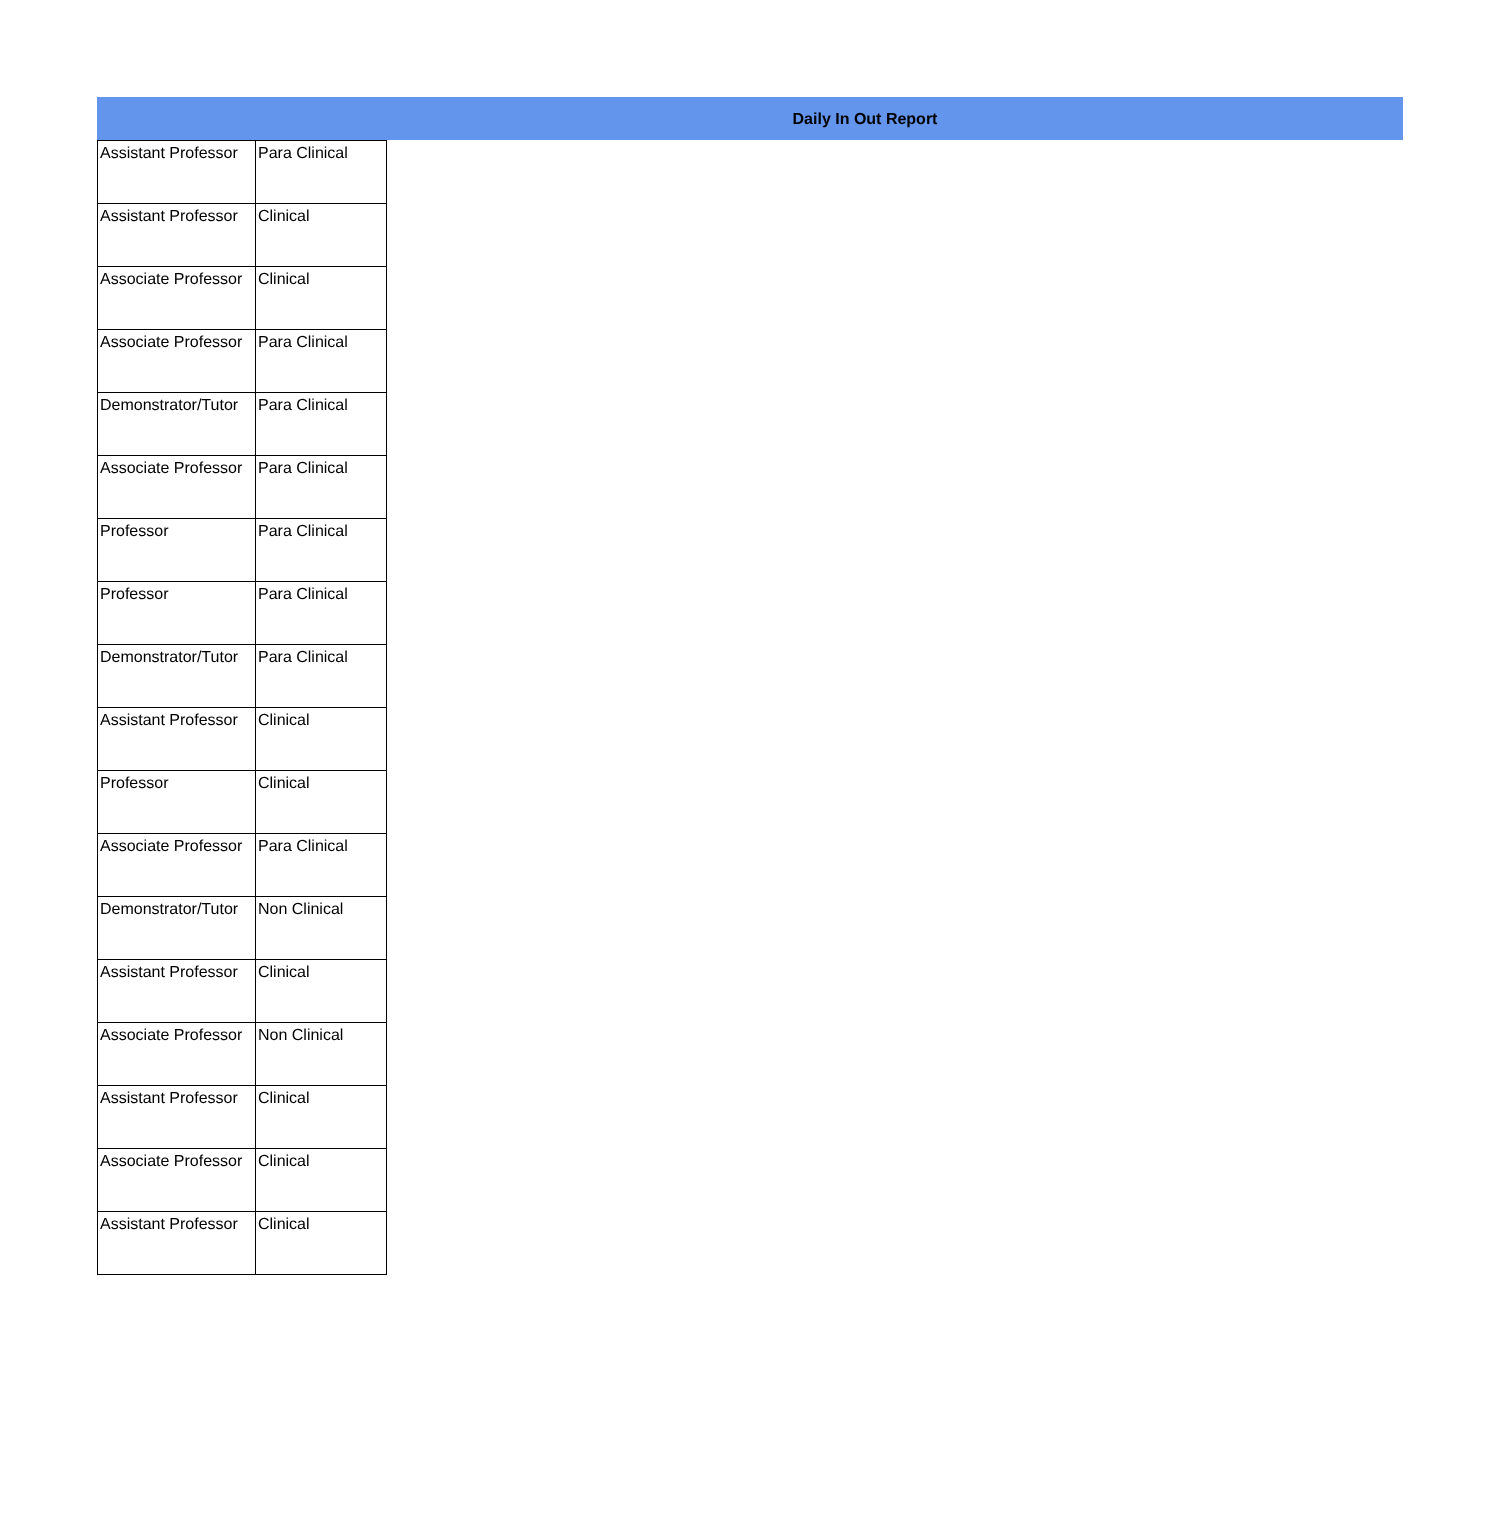Daily In Out Report
| Assistant Professor | Para Clinical |
| Assistant Professor | Clinical |
| Associate Professor | Clinical |
| Associate Professor | Para Clinical |
| Demonstrator/Tutor | Para Clinical |
| Associate Professor | Para Clinical |
| Professor | Para Clinical |
| Professor | Para Clinical |
| Demonstrator/Tutor | Para Clinical |
| Assistant Professor | Clinical |
| Professor | Clinical |
| Associate Professor | Para Clinical |
| Demonstrator/Tutor | Non Clinical |
| Assistant Professor | Clinical |
| Associate Professor | Non Clinical |
| Assistant Professor | Clinical |
| Associate Professor | Clinical |
| Assistant Professor | Clinical |